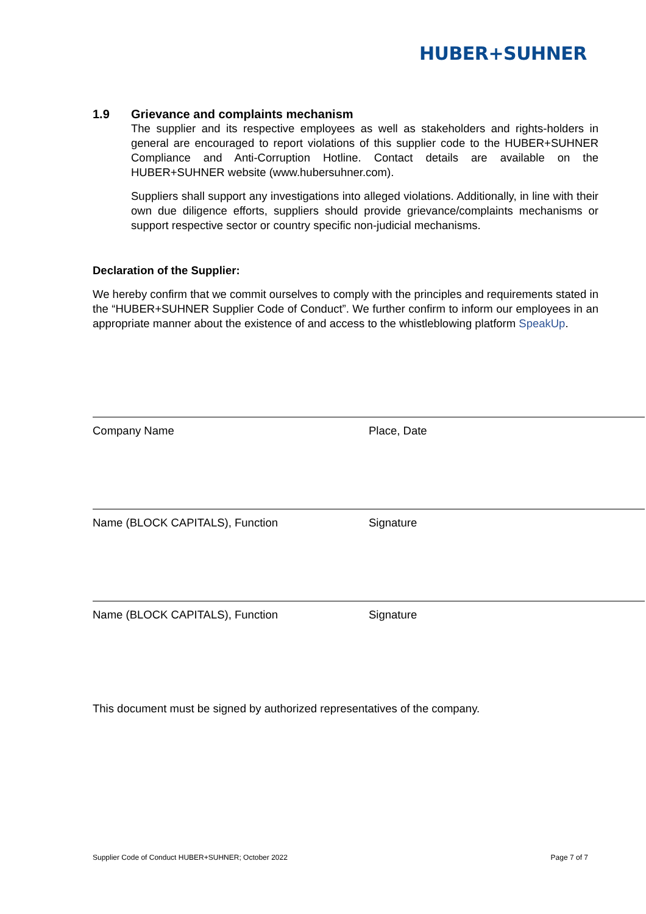HUBER+SUHNER
1.9 Grievance and complaints mechanism
The supplier and its respective employees as well as stakeholders and rights-holders in general are encouraged to report violations of this supplier code to the HUBER+SUHNER Compliance and Anti-Corruption Hotline. Contact details are available on the HUBER+SUHNER website (www.hubersuhner.com).
Suppliers shall support any investigations into alleged violations. Additionally, in line with their own due diligence efforts, suppliers should provide grievance/complaints mechanisms or support respective sector or country specific non-judicial mechanisms.
Declaration of the Supplier:
We hereby confirm that we commit ourselves to comply with the principles and requirements stated in the “HUBER+SUHNER Supplier Code of Conduct”. We further confirm to inform our employees in an appropriate manner about the existence of and access to the whistleblowing platform SpeakUp.
Company Name Place, Date
Name (BLOCK CAPITALS), Function Signature
Name (BLOCK CAPITALS), Function Signature
This document must be signed by authorized representatives of the company.
Supplier Code of Conduct HUBER+SUHNER; October 2022 Page 7 of 7